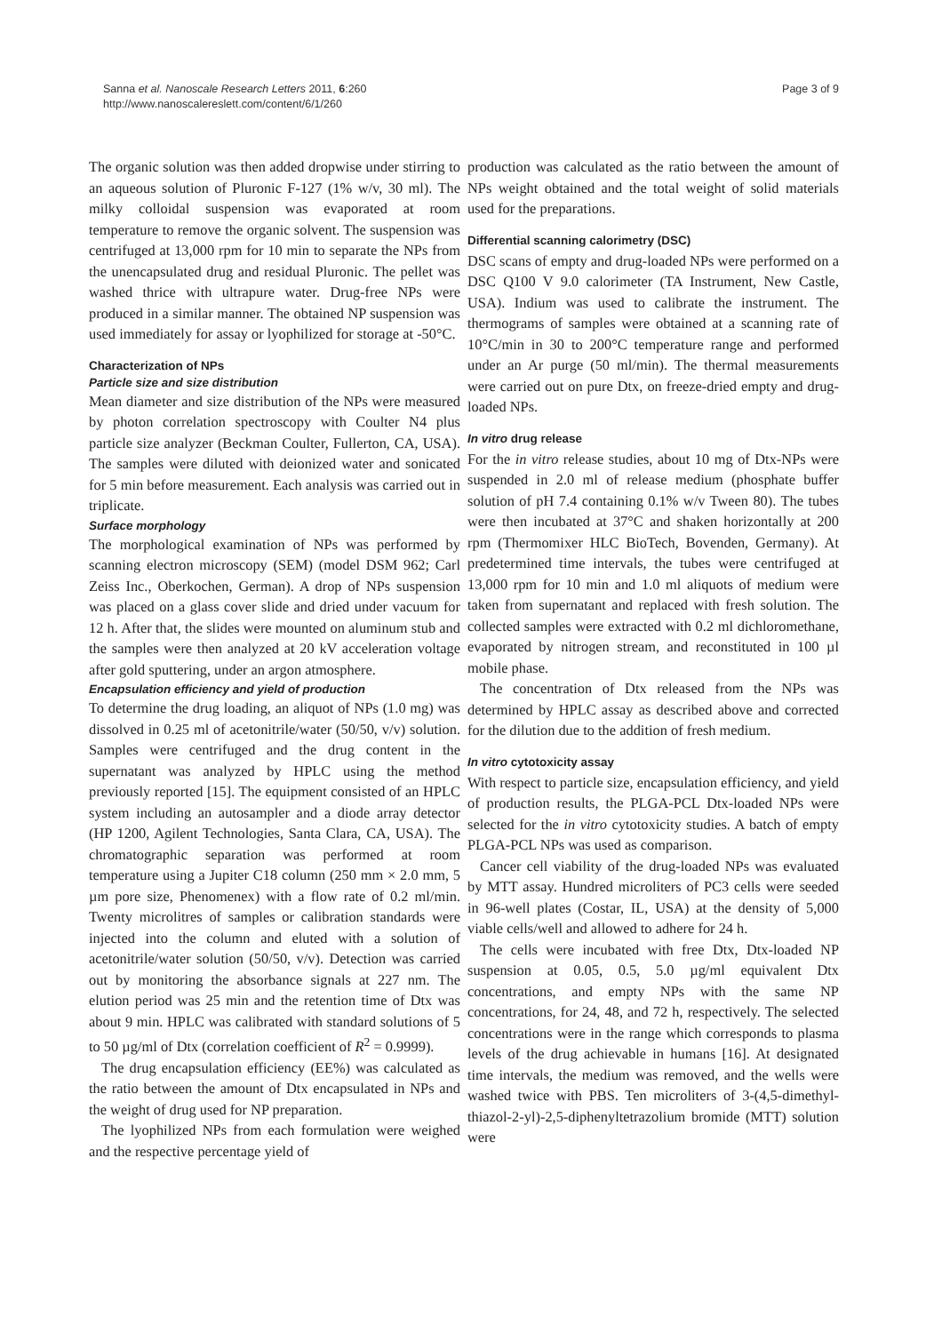Page 3 of 9 Sanna et al. Nanoscale Research Letters 2011, 6:260
http://www.nanoscalereslett.com/content/6/1/260
The organic solution was then added dropwise under stirring to an aqueous solution of Pluronic F-127 (1% w/v, 30 ml). The milky colloidal suspension was evaporated at room temperature to remove the organic solvent. The suspension was centrifuged at 13,000 rpm for 10 min to separate the NPs from the unencapsulated drug and residual Pluronic. The pellet was washed thrice with ultrapure water. Drug-free NPs were produced in a similar manner. The obtained NP suspension was used immediately for assay or lyophilized for storage at -50°C.
Characterization of NPs
Particle size and size distribution
Mean diameter and size distribution of the NPs were measured by photon correlation spectroscopy with Coulter N4 plus particle size analyzer (Beckman Coulter, Fullerton, CA, USA). The samples were diluted with deionized water and sonicated for 5 min before measurement. Each analysis was carried out in triplicate.
Surface morphology
The morphological examination of NPs was performed by scanning electron microscopy (SEM) (model DSM 962; Carl Zeiss Inc., Oberkochen, German). A drop of NPs suspension was placed on a glass cover slide and dried under vacuum for 12 h. After that, the slides were mounted on aluminum stub and the samples were then analyzed at 20 kV acceleration voltage after gold sputtering, under an argon atmosphere.
Encapsulation efficiency and yield of production
To determine the drug loading, an aliquot of NPs (1.0 mg) was dissolved in 0.25 ml of acetonitrile/water (50/50, v/v) solution. Samples were centrifuged and the drug content in the supernatant was analyzed by HPLC using the method previously reported [15]. The equipment consisted of an HPLC system including an autosampler and a diode array detector (HP 1200, Agilent Technologies, Santa Clara, CA, USA). The chromatographic separation was performed at room temperature using a Jupiter C18 column (250 mm × 2.0 mm, 5 µm pore size, Phenomenex) with a flow rate of 0.2 ml/min. Twenty microlitres of samples or calibration standards were injected into the column and eluted with a solution of acetonitrile/water solution (50/50, v/v). Detection was carried out by monitoring the absorbance signals at 227 nm. The elution period was 25 min and the retention time of Dtx was about 9 min. HPLC was calibrated with standard solutions of 5 to 50 µg/ml of Dtx (correlation coefficient of R<sup>2</sup> = 0.9999).
The drug encapsulation efficiency (EE%) was calculated as the ratio between the amount of Dtx encapsulated in NPs and the weight of drug used for NP preparation.
The lyophilized NPs from each formulation were weighed and the respective percentage yield of
production was calculated as the ratio between the amount of NPs weight obtained and the total weight of solid materials used for the preparations.
Differential scanning calorimetry (DSC)
DSC scans of empty and drug-loaded NPs were performed on a DSC Q100 V 9.0 calorimeter (TA Instrument, New Castle, USA). Indium was used to calibrate the instrument. The thermograms of samples were obtained at a scanning rate of 10°C/min in 30 to 200°C temperature range and performed under an Ar purge (50 ml/min). The thermal measurements were carried out on pure Dtx, on freeze-dried empty and drug-loaded NPs.
In vitro drug release
For the in vitro release studies, about 10 mg of Dtx-NPs were suspended in 2.0 ml of release medium (phosphate buffer solution of pH 7.4 containing 0.1% w/v Tween 80). The tubes were then incubated at 37°C and shaken horizontally at 200 rpm (Thermomixer HLC BioTech, Bovenden, Germany). At predetermined time intervals, the tubes were centrifuged at 13,000 rpm for 10 min and 1.0 ml aliquots of medium were taken from supernatant and replaced with fresh solution. The collected samples were extracted with 0.2 ml dichloromethane, evaporated by nitrogen stream, and reconstituted in 100 µl mobile phase.
The concentration of Dtx released from the NPs was determined by HPLC assay as described above and corrected for the dilution due to the addition of fresh medium.
In vitro cytotoxicity assay
With respect to particle size, encapsulation efficiency, and yield of production results, the PLGA-PCL Dtx-loaded NPs were selected for the in vitro cytotoxicity studies. A batch of empty PLGA-PCL NPs was used as comparison.
Cancer cell viability of the drug-loaded NPs was evaluated by MTT assay. Hundred microliters of PC3 cells were seeded in 96-well plates (Costar, IL, USA) at the density of 5,000 viable cells/well and allowed to adhere for 24 h.
The cells were incubated with free Dtx, Dtx-loaded NP suspension at 0.05, 0.5, 5.0 µg/ml equivalent Dtx concentrations, and empty NPs with the same NP concentrations, for 24, 48, and 72 h, respectively. The selected concentrations were in the range which corresponds to plasma levels of the drug achievable in humans [16]. At designated time intervals, the medium was removed, and the wells were washed twice with PBS. Ten microliters of 3-(4,5-dimethyl-thiazol-2-yl)-2,5-diphenyltetrazolium bromide (MTT) solution were